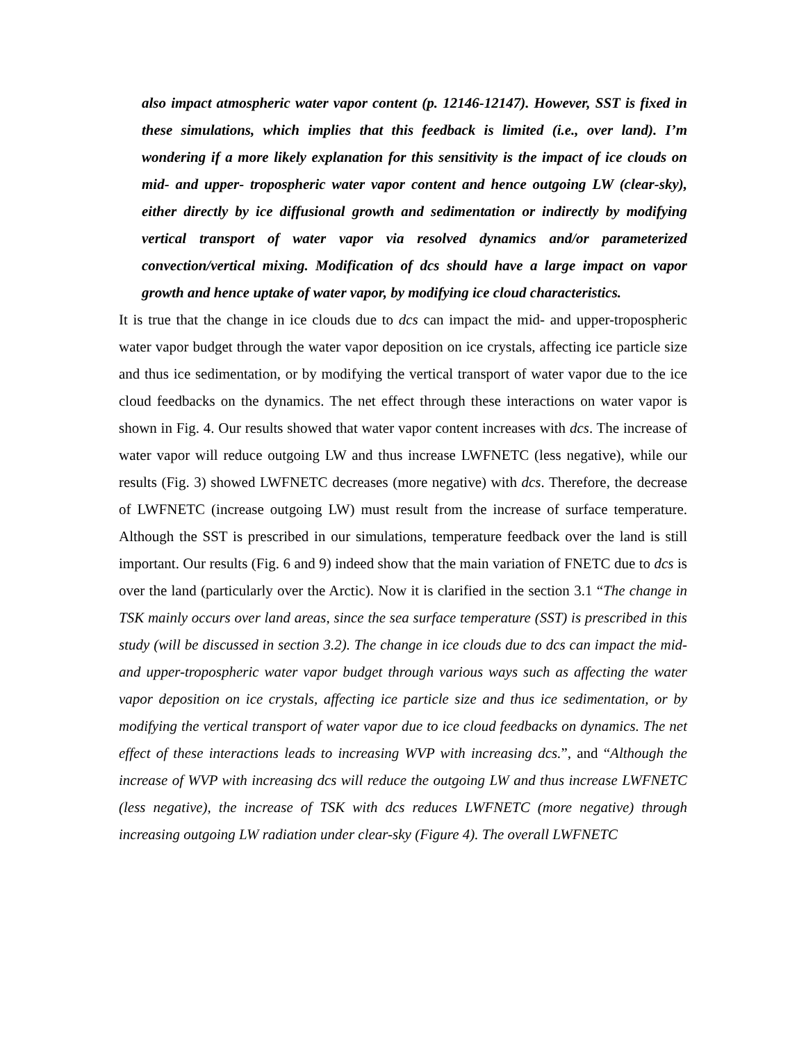also impact atmospheric water vapor content (p. 12146-12147). However, SST is fixed in these simulations, which implies that this feedback is limited (i.e., over land). I’m wondering if a more likely explanation for this sensitivity is the impact of ice clouds on mid- and upper- tropospheric water vapor content and hence outgoing LW (clear-sky), either directly by ice diffusional growth and sedimentation or indirectly by modifying vertical transport of water vapor via resolved dynamics and/or parameterized convection/vertical mixing. Modification of dcs should have a large impact on vapor growth and hence uptake of water vapor, by modifying ice cloud characteristics.
It is true that the change in ice clouds due to dcs can impact the mid- and upper-tropospheric water vapor budget through the water vapor deposition on ice crystals, affecting ice particle size and thus ice sedimentation, or by modifying the vertical transport of water vapor due to the ice cloud feedbacks on the dynamics. The net effect through these interactions on water vapor is shown in Fig. 4. Our results showed that water vapor content increases with dcs. The increase of water vapor will reduce outgoing LW and thus increase LWFNETC (less negative), while our results (Fig. 3) showed LWFNETC decreases (more negative) with dcs. Therefore, the decrease of LWFNETC (increase outgoing LW) must result from the increase of surface temperature. Although the SST is prescribed in our simulations, temperature feedback over the land is still important. Our results (Fig. 6 and 9) indeed show that the main variation of FNETC due to dcs is over the land (particularly over the Arctic). Now it is clarified in the section 3.1 “The change in TSK mainly occurs over land areas, since the sea surface temperature (SST) is prescribed in this study (will be discussed in section 3.2). The change in ice clouds due to dcs can impact the mid- and upper-tropospheric water vapor budget through various ways such as affecting the water vapor deposition on ice crystals, affecting ice particle size and thus ice sedimentation, or by modifying the vertical transport of water vapor due to ice cloud feedbacks on dynamics. The net effect of these interactions leads to increasing WVP with increasing dcs.”, and “Although the increase of WVP with increasing dcs will reduce the outgoing LW and thus increase LWFNETC (less negative), the increase of TSK with dcs reduces LWFNETC (more negative) through increasing outgoing LW radiation under clear-sky (Figure 4). The overall LWFNETC